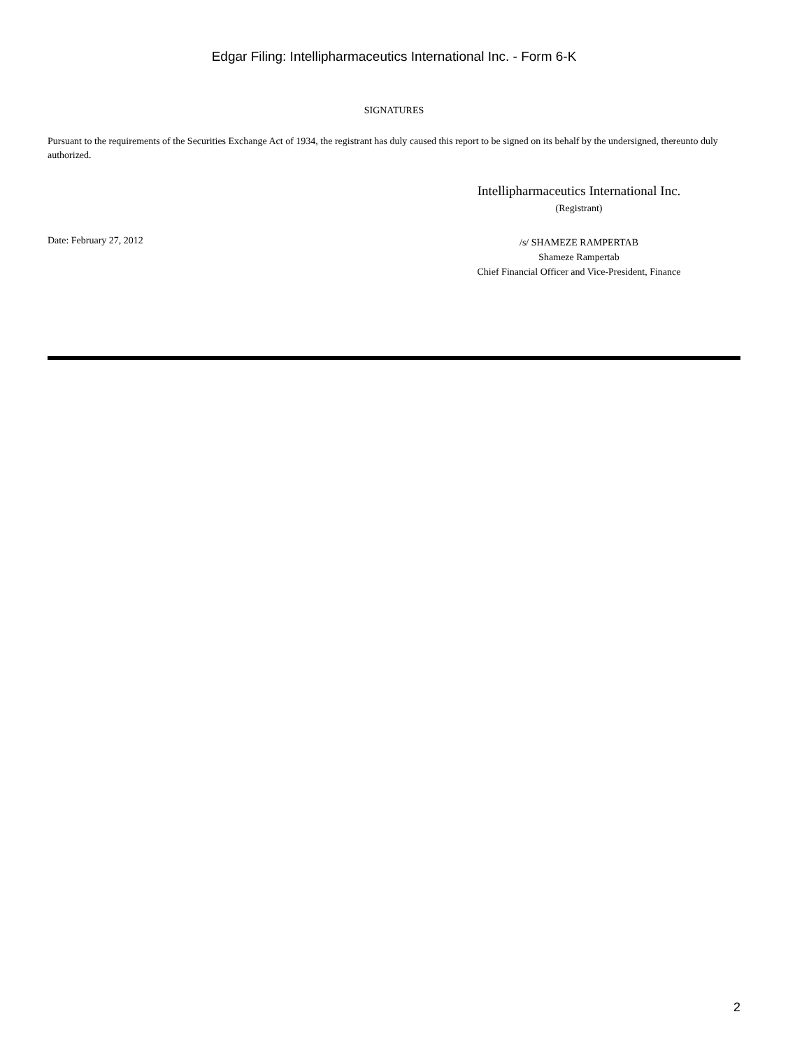Edgar Filing: Intellipharmaceutics International Inc. - Form 6-K
SIGNATURES
Pursuant to the requirements of the Securities Exchange Act of 1934, the registrant has duly caused this report to be signed on its behalf by the undersigned, thereunto duly authorized.
Intellipharmaceutics International Inc.
(Registrant)
Date: February 27, 2012
/s/ SHAMEZE RAMPERTAB
Shameze Rampertab
Chief Financial Officer and Vice-President, Finance
2